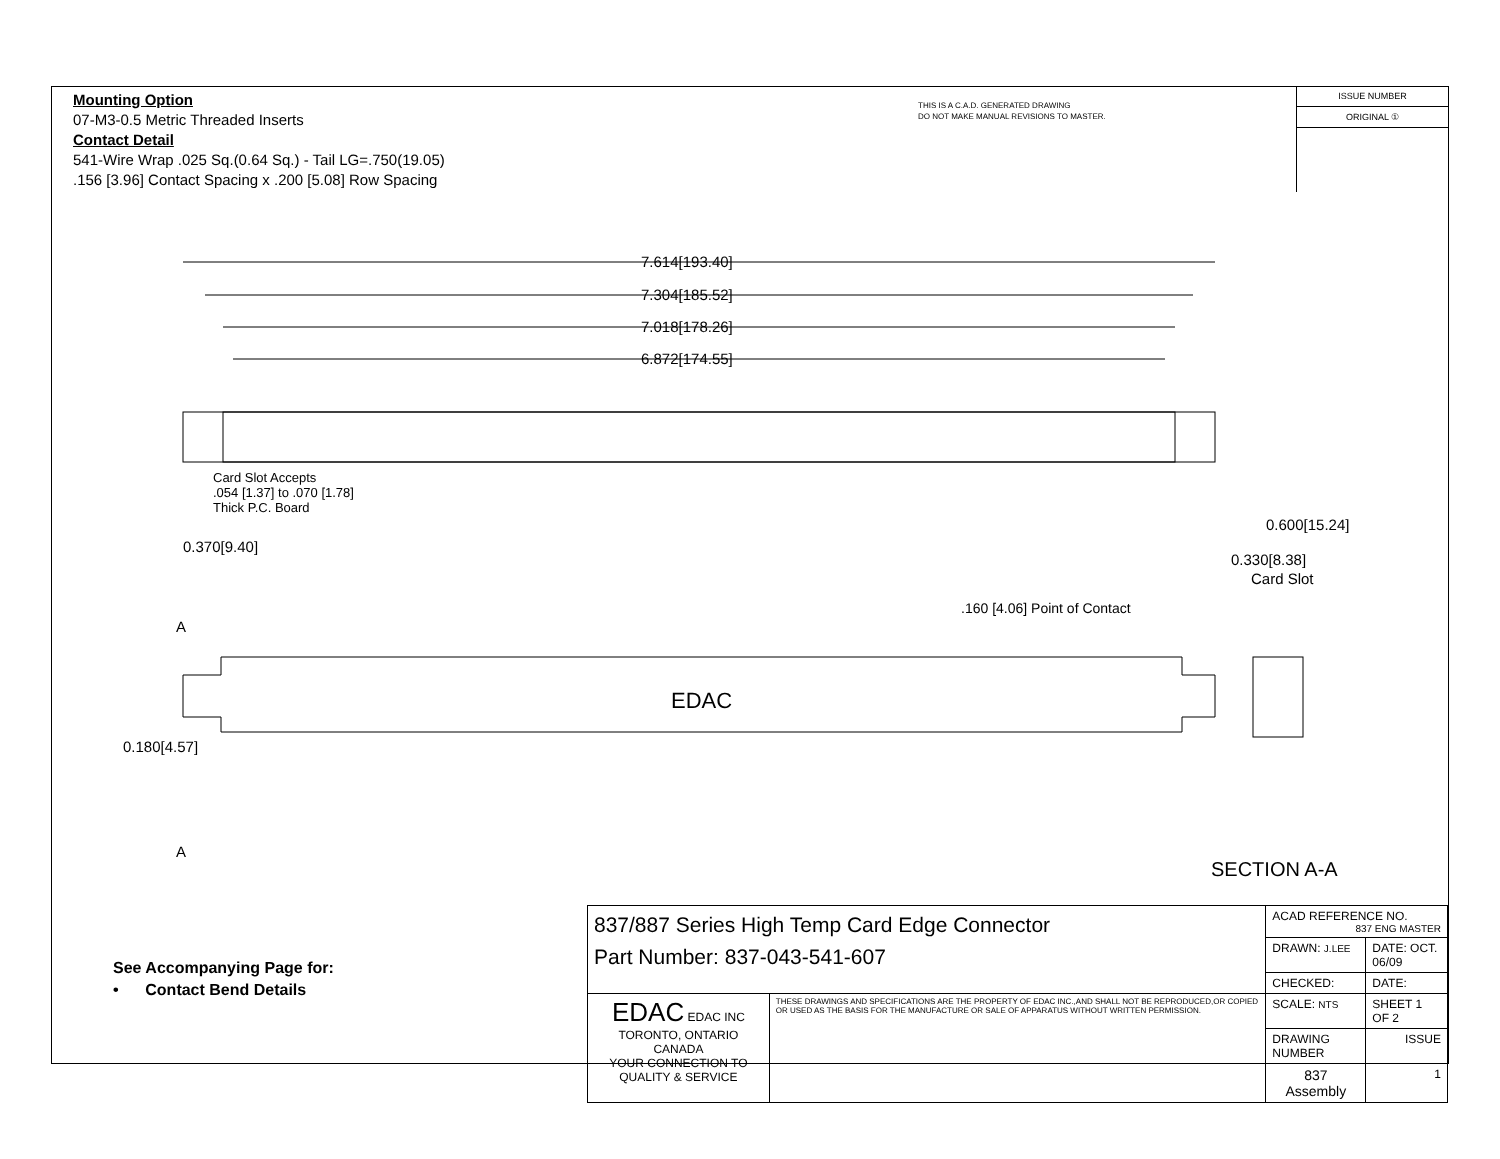Mounting Option
07-M3-0.5 Metric Threaded Inserts
Contact Detail
541-Wire Wrap .025 Sq.(0.64 Sq.) - Tail LG=.750(19.05)
.156 [3.96] Contact Spacing x .200 [5.08] Row Spacing
THIS IS A C.A.D. GENERATED DRAWING
DO NOT MAKE MANUAL REVISIONS TO MASTER.
ISSUE NUMBER
ORIGINAL ①
7.614[193.40]
7.304[185.52]
7.018[178.26]
6.872[174.55]
Card Slot Accepts
.054 [1.37] to .070 [1.78]
Thick P.C. Board
0.370[9.40]
0.600[15.24]
0.330[8.38]
Card Slot
.160 [4.06] Point of Contact
A
A
EDAC
0.180[4.57]
SECTION A-A
See Accompanying Page for:
• Contact Bend Details
| 837/887 Series High Temp Card Edge Connector Part Number: 837-043-541-607 | | ACAD REFERENCE NO. 837 ENG MASTER | |
| | | DRAWN: J.LEE | DATE: OCT. 06/09 |
| | | CHECKED: | DATE: |
| EDAC EDAC INC TORONTO, ONTARIO CANADA YOUR CONNECTION TO QUALITY & SERVICE | THESE DRAWINGS AND SPECIFICATIONS ARE THE PROPERTY OF EDAC INC.,AND SHALL NOT BE REPRODUCED,OR COPIED OR USED AS THE BASIS FOR THE MANUFACTURE OR SALE OF APPARATUS WITHOUT WRITTEN PERMISSION. | SCALE: NTS | SHEET 1 OF 2 |
| | | DRAWING NUMBER | ISSUE |
| | | 837 Assembly | 1 |